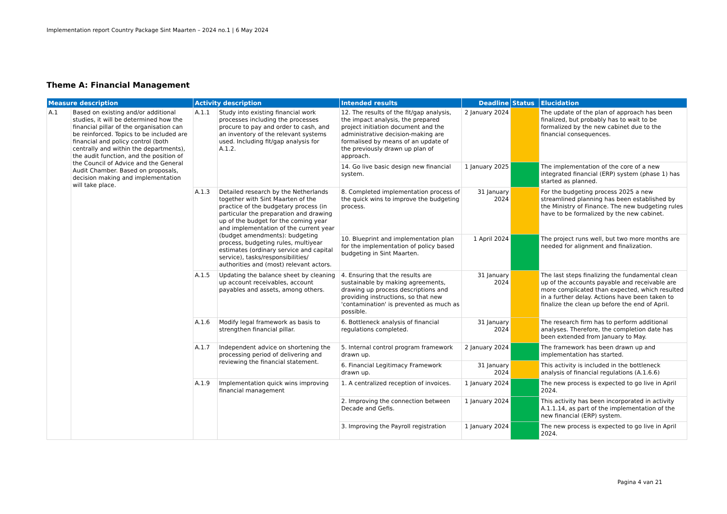Implementation report Country Package Sint Maarten – 2024 no.1 | 6 May 2024
Theme A: Financial Management
| Measure description | | Activity description | | Intended results | Deadline | Status | Elucidation |
| --- | --- | --- | --- | --- | --- | --- | --- |
| A.1 | Based on existing and/or additional studies, it will be determined how the financial pillar of the organisation can be reinforced. Topics to be included are financial and policy control (both centrally and within the departments), the audit function, and the position of the Council of Advice and the General Audit Chamber. Based on proposals, decision making and implementation will take place. | A.1.1 | Study into existing financial work processes including the processes procure to pay and order to cash, and an inventory of the relevant systems used. Including fit/gap analysis for A.1.2. | 12. The results of the fit/gap analysis, the impact analysis, the prepared project initiation document and the administrative decision-making are formalised by means of an update of the previously drawn up plan of approach. | 2 January 2024 | | The update of the plan of approach has been finalized, but probably has to wait to be formalized by the new cabinet due to the financial consequences. |
| | | | | 14. Go live basic design new financial system. | 1 January 2025 | | The implementation of the core of a new integrated financial (ERP) system (phase 1) has started as planned. |
| | | A.1.3 | Detailed research by the Netherlands together with Sint Maarten of the practice of the budgetary process (in particular the preparation and drawing up of the budget for the coming year and implementation of the current year (budget amendments): budgeting process, budgeting rules, multiyear estimates (ordinary service and capital service), tasks/responsibilities/ authorities and (most) relevant actors. | 8. Completed implementation process of the quick wins to improve the budgeting process. | 31 January 2024 | | For the budgeting process 2025 a new streamlined planning has been established by the Ministry of Finance. The new budgeting rules have to be formalized by the new cabinet. |
| | | | | 10. Blueprint and implementation plan for the implementation of policy based budgeting in Sint Maarten. | 1 April 2024 | | The project runs well, but two more months are needed for alignment and finalization. |
| | | A.1.5 | Updating the balance sheet by cleaning up account receivables, account payables and assets, among others. | 4. Ensuring that the results are sustainable by making agreements, drawing up process descriptions and providing instructions, so that new 'contamination' is prevented as much as possible. | 31 January 2024 | | The last steps finalizing the fundamental clean up of the accounts payable and receivable are more complicated than expected, which resulted in a further delay. Actions have been taken to finalize the clean up before the end of April. |
| | | A.1.6 | Modify legal framework as basis to strengthen financial pillar. | 6. Bottleneck analysis of financial regulations completed. | 31 January 2024 | | The research firm has to perform additional analyses. Therefore, the completion date has been extended from January to May. |
| | | A.1.7 | Independent advice on shortening the processing period of delivering and reviewing the financial statement. | 5. Internal control program framework drawn up. | 2 January 2024 | | The framework has been drawn up and implementation has started. |
| | | | | 6. Financial Legitimacy Framework drawn up. | 31 January 2024 | | This activity is included in the bottleneck analysis of financial regulations (A.1.6.6) |
| | | A.1.9 | Implementation quick wins improving financial management | 1. A centralized reception of invoices. | 1 January 2024 | | The new process is expected to go live in April 2024. |
| | | | | 2. Improving the connection between Decade and Gefis. | 1 January 2024 | | This activity has been incorporated in activity A.1.1.14, as part of the implementation of the new financial (ERP) system. |
| | | | | 3. Improving the Payroll registration | 1 January 2024 | | The new process is expected to go live in April 2024. |
Pagina 4 van 21